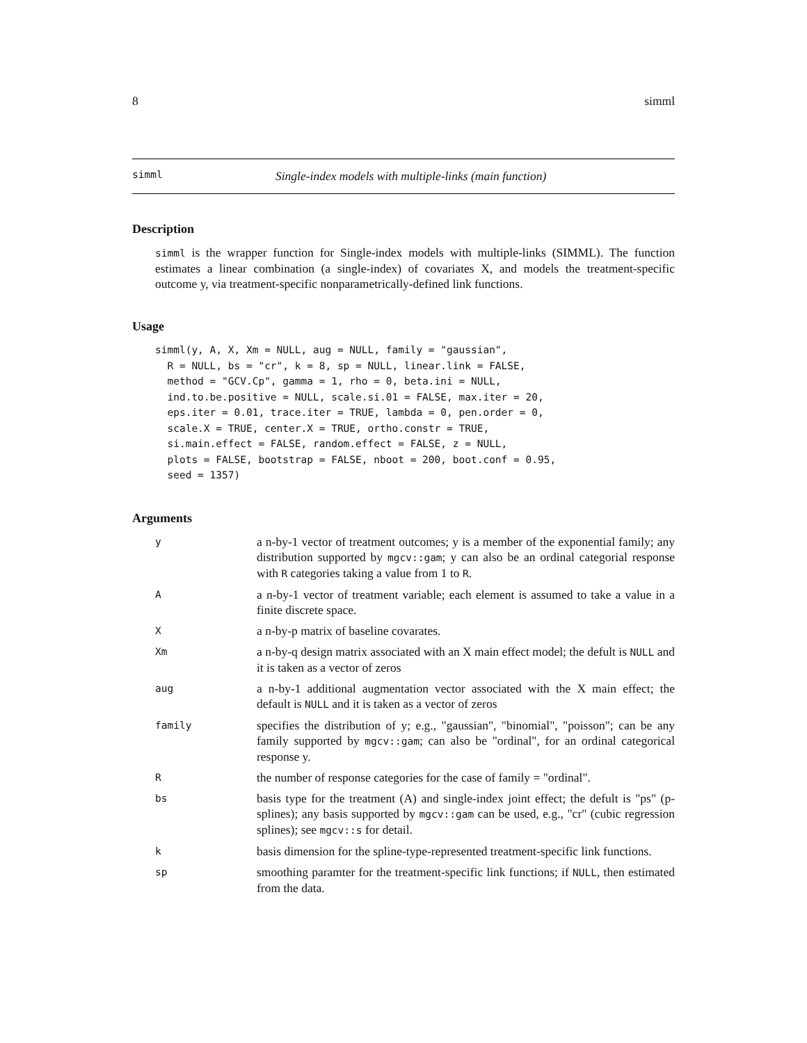8 simml
simml Single-index models with multiple-links (main function)
Description
simml is the wrapper function for Single-index models with multiple-links (SIMML). The function estimates a linear combination (a single-index) of covariates X, and models the treatment-specific outcome y, via treatment-specific nonparametrically-defined link functions.
Usage
simml(y, A, X, Xm = NULL, aug = NULL, family = "gaussian",
  R = NULL, bs = "cr", k = 8, sp = NULL, linear.link = FALSE,
  method = "GCV.Cp", gamma = 1, rho = 0, beta.ini = NULL,
  ind.to.be.positive = NULL, scale.si.01 = FALSE, max.iter = 20,
  eps.iter = 0.01, trace.iter = TRUE, lambda = 0, pen.order = 0,
  scale.X = TRUE, center.X = TRUE, ortho.constr = TRUE,
  si.main.effect = FALSE, random.effect = FALSE, z = NULL,
  plots = FALSE, bootstrap = FALSE, nboot = 200, boot.conf = 0.95,
  seed = 1357)
Arguments
| y | a n-by-1 vector of treatment outcomes; y is a member of the exponential family; any distribution supported by mgcv::gam ; y can also be an ordinal categorial response with R categories taking a value from 1 to R . |
| A | a n-by-1 vector of treatment variable; each element is assumed to take a value in a finite discrete space. |
| X | a n-by-p matrix of baseline covarates. |
| Xm | a n-by-q design matrix associated with an X main effect model; the defult is NULL and it is taken as a vector of zeros |
| aug | a n-by-1 additional augmentation vector associated with the X main effect; the default is NULL and it is taken as a vector of zeros |
| family | specifies the distribution of y; e.g., "gaussian", "binomial", "poisson"; can be any family supported by mgcv::gam ; can also be "ordinal", for an ordinal categorical response y. |
| R | the number of response categories for the case of family = "ordinal". |
| bs | basis type for the treatment (A) and single-index joint effect; the defult is "ps" (p-splines); any basis supported by mgcv::gam can be used, e.g., "cr" (cubic regression splines); see mgcv::s for detail. |
| k | basis dimension for the spline-type-represented treatment-specific link functions. |
| sp | smoothing paramter for the treatment-specific link functions; if NULL , then estimated from the data. |